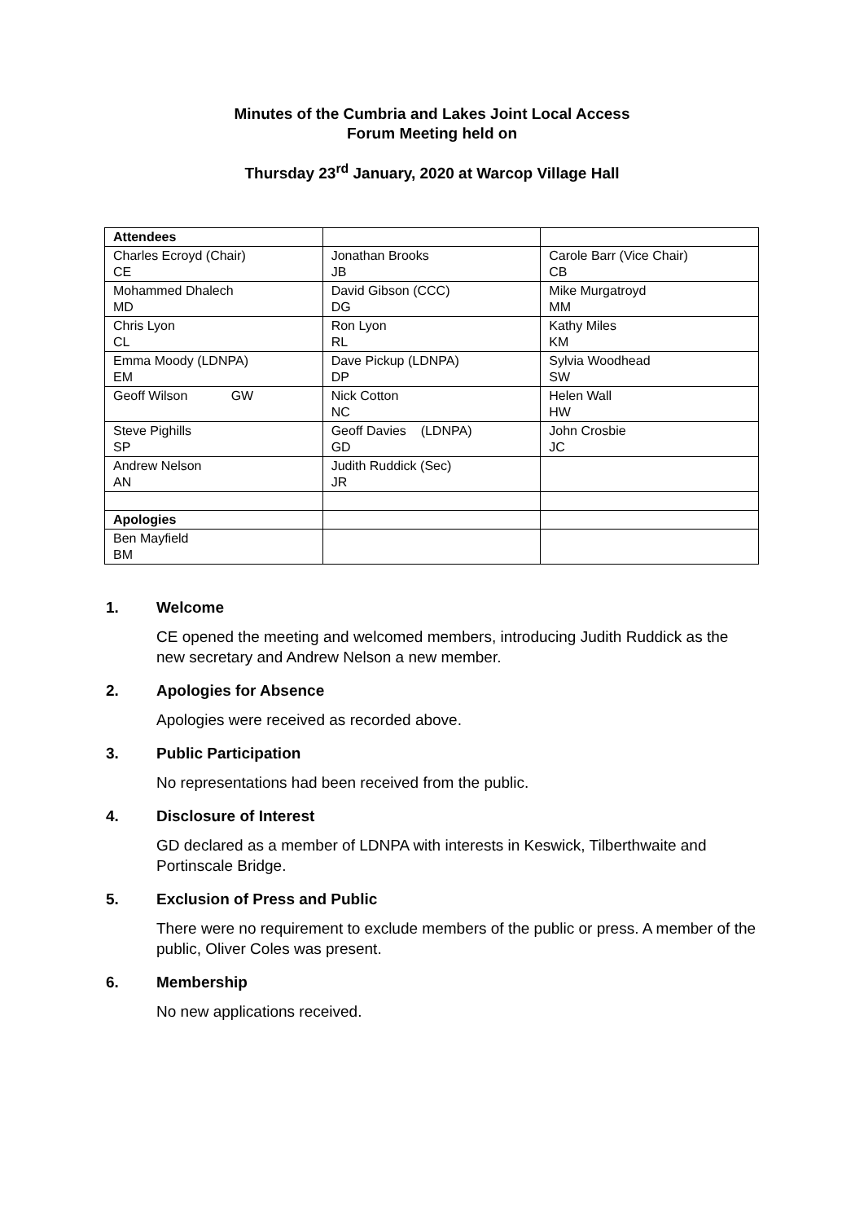Minutes of the Cumbria and Lakes Joint Local Access
Forum Meeting held on
Thursday 23<sup>rd</sup> January, 2020 at Warcop Village Hall
| Attendees | | |
| Charles Ecroyd (Chair) CE | Jonathan Brooks JB | Carole Barr (Vice Chair) CB |
| Mohammed Dhalech MD | David Gibson (CCC) DG | Mike Murgatroyd MM |
| Chris Lyon CL | Ron Lyon RL | Kathy Miles KM |
| Emma Moody (LDNPA) EM | Dave Pickup (LDNPA) DP | Sylvia Woodhead SW |
| Geoff Wilson GW | Nick Cotton NC | Helen Wall HW |
| Steve Pighills SP | Geoff Davies (LDNPA) GD | John Crosbie JC |
| Andrew Nelson AN | Judith Ruddick (Sec) JR | |
| Apologies | | |
| Ben Mayfield BM | | |
1. Welcome
CE opened the meeting and welcomed members, introducing Judith Ruddick as the new secretary and Andrew Nelson a new member.
2. Apologies for Absence
Apologies were received as recorded above.
3. Public Participation
No representations had been received from the public.
4. Disclosure of Interest
GD declared as a member of LDNPA with interests in Keswick, Tilberthwaite and Portinscale Bridge.
5. Exclusion of Press and Public
There were no requirement to exclude members of the public or press. A member of the public, Oliver Coles was present.
6. Membership
No new applications received.